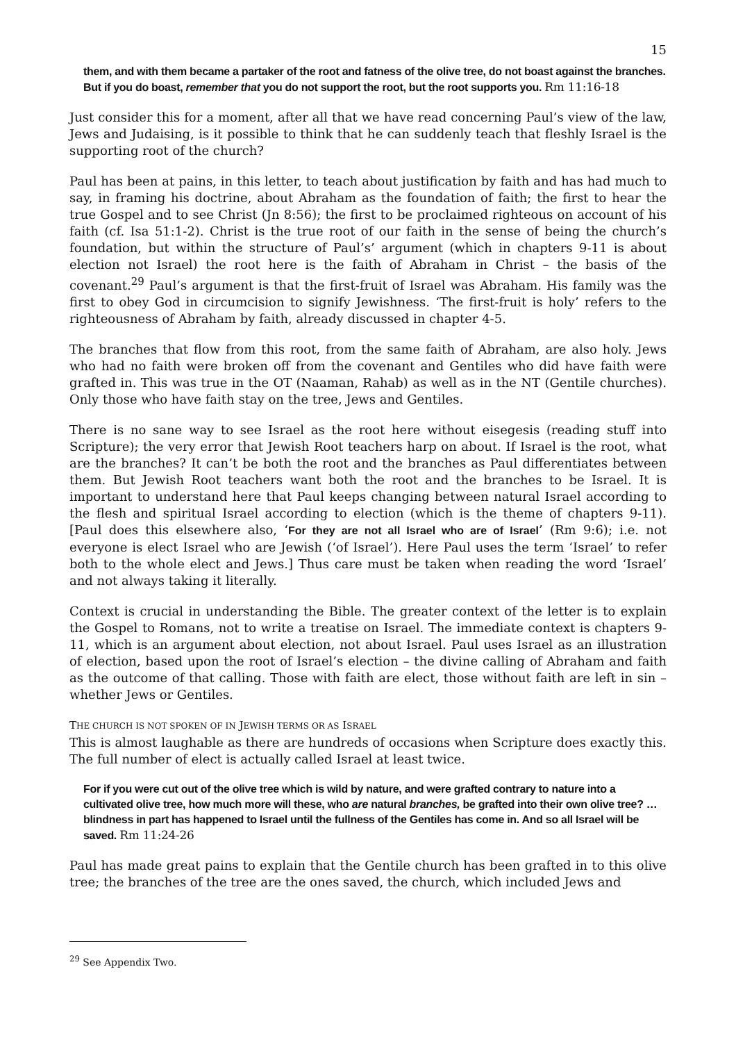15
them, and with them became a partaker of the root and fatness of the olive tree, do not boast against the branches. But if you do boast, remember that you do not support the root, but the root supports you. Rm 11:16-18
Just consider this for a moment, after all that we have read concerning Paul’s view of the law, Jews and Judaising, is it possible to think that he can suddenly teach that fleshly Israel is the supporting root of the church?
Paul has been at pains, in this letter, to teach about justification by faith and has had much to say, in framing his doctrine, about Abraham as the foundation of faith; the first to hear the true Gospel and to see Christ (Jn 8:56); the first to be proclaimed righteous on account of his faith (cf. Isa 51:1-2). Christ is the true root of our faith in the sense of being the church’s foundation, but within the structure of Paul’s’ argument (which in chapters 9-11 is about election not Israel) the root here is the faith of Abraham in Christ – the basis of the covenant.<sup>29</sup> Paul’s argument is that the first-fruit of Israel was Abraham. His family was the first to obey God in circumcision to signify Jewishness. ‘The first-fruit is holy’ refers to the righteousness of Abraham by faith, already discussed in chapter 4-5.
The branches that flow from this root, from the same faith of Abraham, are also holy. Jews who had no faith were broken off from the covenant and Gentiles who did have faith were grafted in. This was true in the OT (Naaman, Rahab) as well as in the NT (Gentile churches). Only those who have faith stay on the tree, Jews and Gentiles.
There is no sane way to see Israel as the root here without eisegesis (reading stuff into Scripture); the very error that Jewish Root teachers harp on about. If Israel is the root, what are the branches? It can’t be both the root and the branches as Paul differentiates between them. But Jewish Root teachers want both the root and the branches to be Israel. It is important to understand here that Paul keeps changing between natural Israel according to the flesh and spiritual Israel according to election (which is the theme of chapters 9-11). [Paul does this elsewhere also, ‘For they are not all Israel who are of Israel’ (Rm 9:6); i.e. not everyone is elect Israel who are Jewish (‘of Israel’). Here Paul uses the term ‘Israel’ to refer both to the whole elect and Jews.] Thus care must be taken when reading the word ‘Israel’ and not always taking it literally.
Context is crucial in understanding the Bible. The greater context of the letter is to explain the Gospel to Romans, not to write a treatise on Israel. The immediate context is chapters 9-11, which is an argument about election, not about Israel. Paul uses Israel as an illustration of election, based upon the root of Israel’s election – the divine calling of Abraham and faith as the outcome of that calling. Those with faith are elect, those without faith are left in sin – whether Jews or Gentiles.
THE CHURCH IS NOT SPOKEN OF IN JEWISH TERMS OR AS ISRAEL
This is almost laughable as there are hundreds of occasions when Scripture does exactly this. The full number of elect is actually called Israel at least twice.
For if you were cut out of the olive tree which is wild by nature, and were grafted contrary to nature into a cultivated olive tree, how much more will these, who are natural branches, be grafted into their own olive tree? … blindness in part has happened to Israel until the fullness of the Gentiles has come in. And so all Israel will be saved. Rm 11:24-26
Paul has made great pains to explain that the Gentile church has been grafted in to this olive tree; the branches of the tree are the ones saved, the church, which included Jews and
<sup>29</sup> See Appendix Two.